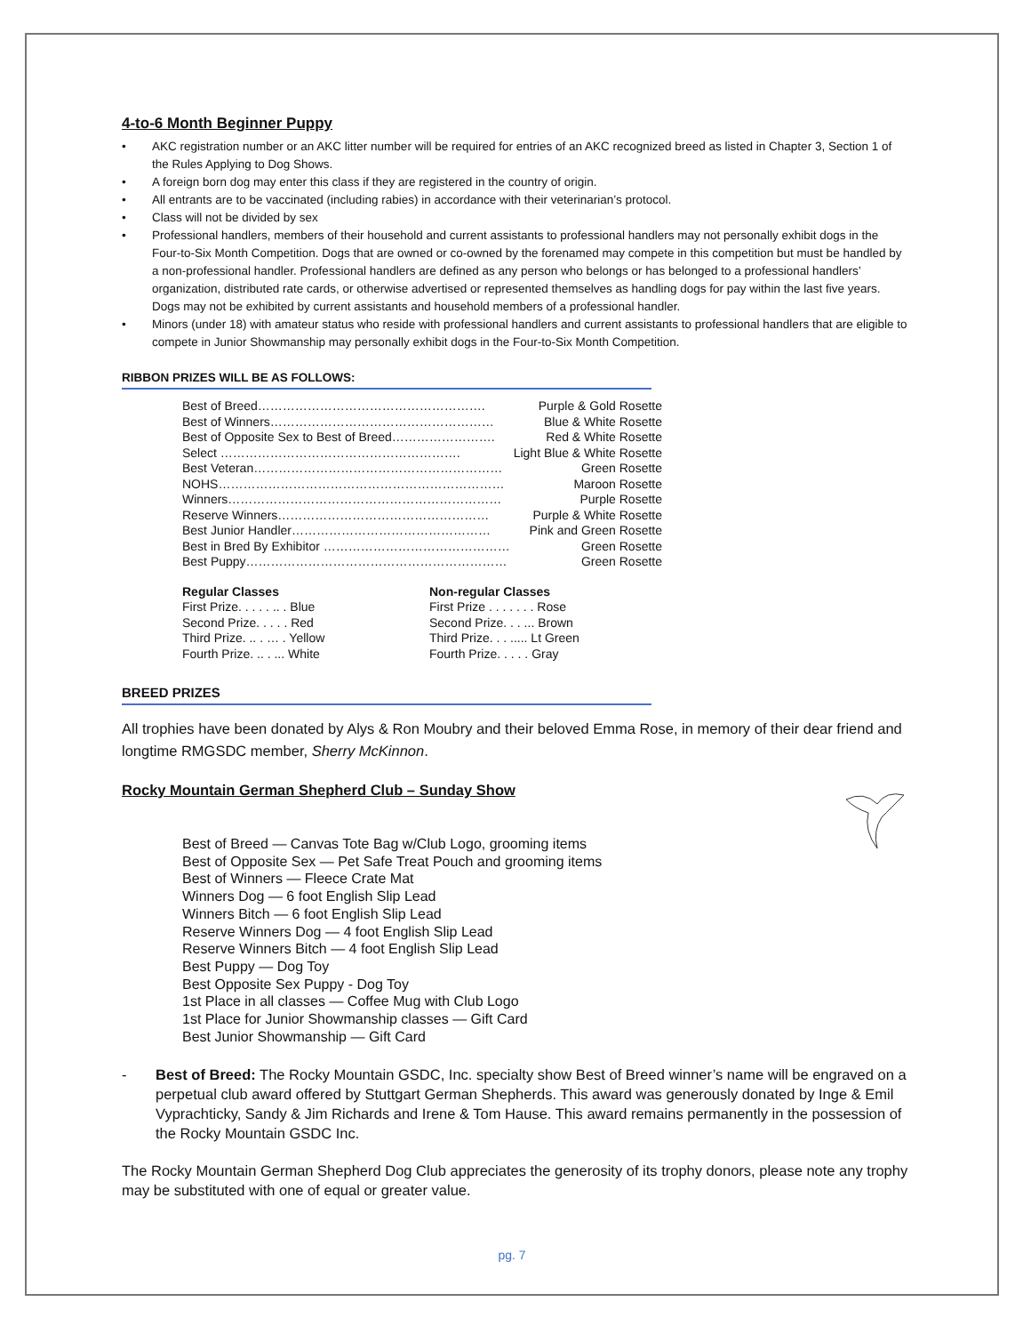4-to-6 Month Beginner Puppy
• AKC registration number or an AKC litter number will be required for entries of an AKC recognized breed as listed in Chapter 3, Section 1 of the Rules Applying to Dog Shows.
• A foreign born dog may enter this class if they are registered in the country of origin.
• All entrants are to be vaccinated (including rabies) in accordance with their veterinarian’s protocol.
• Class will not be divided by sex
• Professional handlers, members of their household and current assistants to professional handlers may not personally exhibit dogs in the Four-to-Six Month Competition. Dogs that are owned or co-owned by the forenamed may compete in this competition but must be handled by a non-professional handler. Professional handlers are defined as any person who belongs or has belonged to a professional handlers’ organization, distributed rate cards, or otherwise advertised or represented themselves as handling dogs for pay within the last five years. Dogs may not be exhibited by current assistants and household members of a professional handler.
• Minors (under 18) with amateur status who reside with professional handlers and current assistants to professional handlers that are eligible to compete in Junior Showmanship may personally exhibit dogs in the Four-to-Six Month Competition.
RIBBON PRIZES WILL BE AS FOLLOWS:
Best of Breed………………………………………………. Purple & Gold Rosette
Best of Winners……………………………………………… Blue & White Rosette
Best of Opposite Sex to Best of Breed……………………. Red & White Rosette
Select …………………………………………………. Light Blue & White Rosette
Best Veteran…………………………………………………… Green Rosette
NOHS…………………………………………………………… Maroon Rosette
Winners………………………………………………………… Purple Rosette
Reserve Winners…………………………………………… Purple & White Rosette
Best Junior Handler………………………………………… Pink and Green Rosette
Best in Bred By Exhibitor ……………………………………… Green Rosette
Best Puppy……………………………………………………… Green Rosette
| Regular Classes | Non-regular Classes |
| --- | --- |
| First Prize. . . . . .. . Blue | First Prize . . . . . . . Rose |
| Second Prize. . . . . Red | Second Prize. . . ... Brown |
| Third Prize. .. . … . Yellow | Third Prize. . . ..... Lt Green |
| Fourth Prize. .. . ... White | Fourth Prize. . . . . Gray |
BREED PRIZES
All trophies have been donated by Alys & Ron Moubry and their beloved Emma Rose, in memory of their dear friend and longtime RMGSDC member, Sherry McKinnon.
Rocky Mountain German Shepherd Club – Sunday Show
Best of Breed — Canvas Tote Bag w/Club Logo, grooming items
Best of Opposite Sex — Pet Safe Treat Pouch and grooming items
Best of Winners — Fleece Crate Mat
Winners Dog — 6 foot English Slip Lead
Winners Bitch — 6 foot English Slip Lead
Reserve Winners Dog — 4 foot English Slip Lead
Reserve Winners Bitch — 4 foot English Slip Lead
Best Puppy — Dog Toy
Best Opposite Sex Puppy - Dog Toy
1st Place in all classes — Coffee Mug with Club Logo
1st Place for Junior Showmanship classes — Gift Card
Best Junior Showmanship — Gift Card
- Best of Breed: The Rocky Mountain GSDC, Inc. specialty show Best of Breed winner’s name will be engraved on a perpetual club award offered by Stuttgart German Shepherds. This award was generously donated by Inge & Emil Vyprachticky, Sandy & Jim Richards and Irene & Tom Hause. This award remains permanently in the possession of the Rocky Mountain GSDC Inc.
The Rocky Mountain German Shepherd Dog Club appreciates the generosity of its trophy donors, please note any trophy may be substituted with one of equal or greater value.
pg. 7